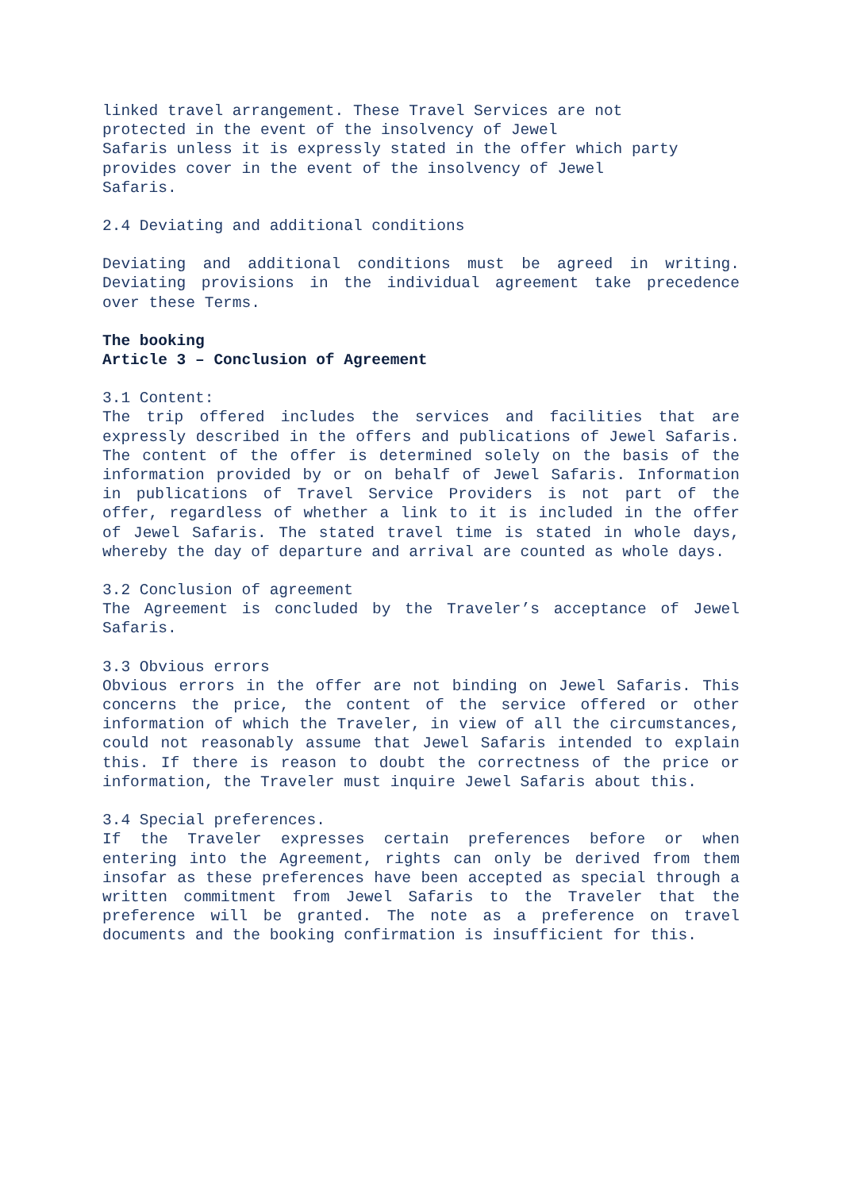linked travel arrangement. These Travel Services are not
protected in the event of the insolvency of Jewel
Safaris unless it is expressly stated in the offer which party
provides cover in the event of the insolvency of Jewel
Safaris.
2.4 Deviating and additional conditions
Deviating and additional conditions must be agreed in writing. Deviating provisions in the individual agreement take precedence over these Terms.
The booking
Article 3 – Conclusion of Agreement
3.1 Content:
The trip offered includes the services and facilities that are expressly described in the offers and publications of Jewel Safaris. The content of the offer is determined solely on the basis of the information provided by or on behalf of Jewel Safaris. Information in publications of Travel Service Providers is not part of the offer, regardless of whether a link to it is included in the offer of Jewel Safaris. The stated travel time is stated in whole days, whereby the day of departure and arrival are counted as whole days.
3.2 Conclusion of agreement
The Agreement is concluded by the Traveler’s acceptance of Jewel Safaris.
3.3 Obvious errors
Obvious errors in the offer are not binding on Jewel Safaris. This concerns the price, the content of the service offered or other information of which the Traveler, in view of all the circumstances, could not reasonably assume that Jewel Safaris intended to explain this. If there is reason to doubt the correctness of the price or information, the Traveler must inquire Jewel Safaris about this.
3.4 Special preferences.
If the Traveler expresses certain preferences before or when entering into the Agreement, rights can only be derived from them insofar as these preferences have been accepted as special through a written commitment from Jewel Safaris to the Traveler that the preference will be granted. The note as a preference on travel documents and the booking confirmation is insufficient for this.